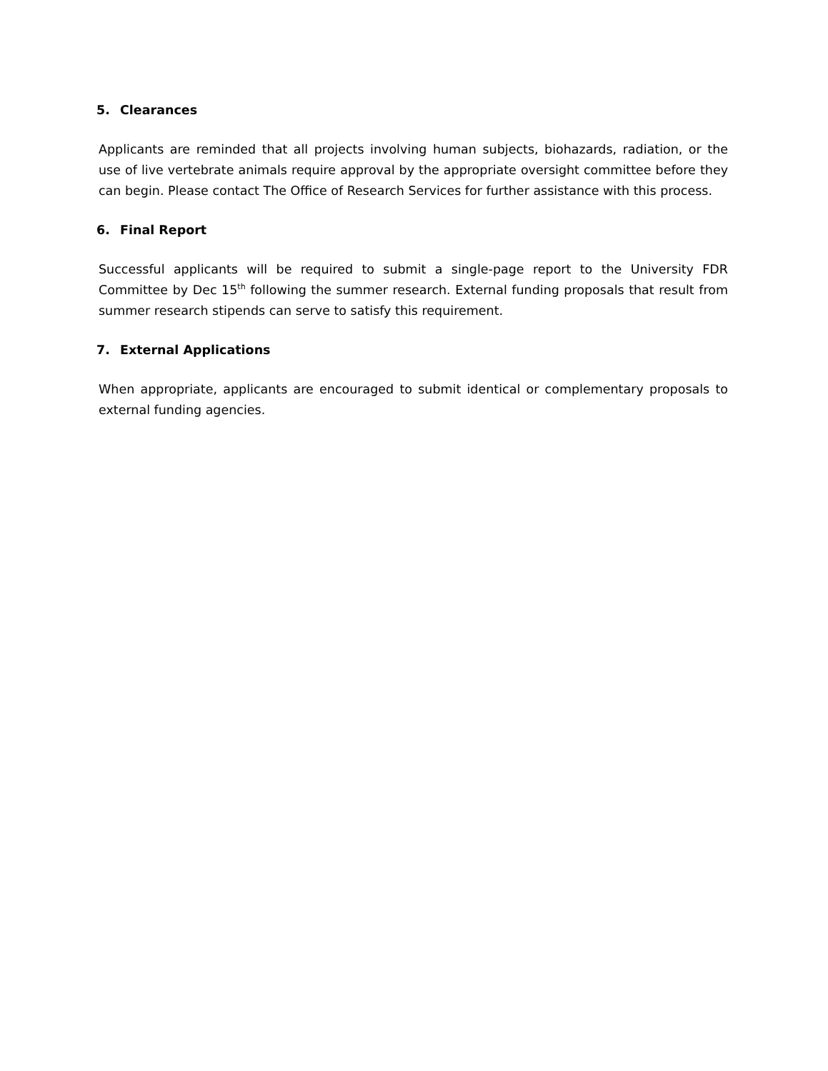5. Clearances
Applicants are reminded that all projects involving human subjects, biohazards, radiation, or the use of live vertebrate animals require approval by the appropriate oversight committee before they can begin. Please contact The Office of Research Services for further assistance with this process.
6. Final Report
Successful applicants will be required to submit a single-page report to the University FDR Committee by Dec 15<sup>th</sup> following the summer research. External funding proposals that result from summer research stipends can serve to satisfy this requirement.
7. External Applications
When appropriate, applicants are encouraged to submit identical or complementary proposals to external funding agencies.